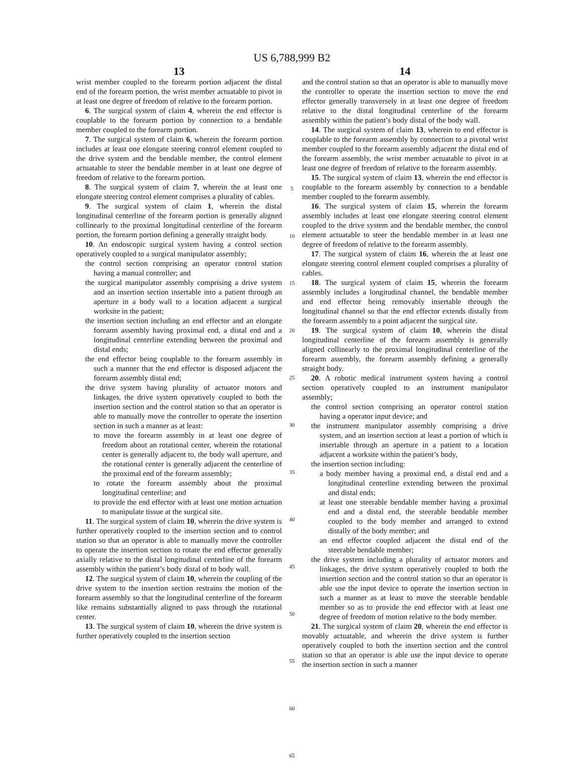US 6,788,999 B2
13
wrist member coupled to the forearm portion adjacent the distal end of the forearm portion, the wrist member actuatable to pivot in at least one degree of freedom of relative to the forearm portion.
6. The surgical system of claim 4, wherein the end effector is couplable to the forearm portion by connection to a bendable member coupled to the forearm portion.
7. The surgical system of claim 6, wherein the forearm portion includes at least one elongate steering control element coupled to the drive system and the bendable member, the control element actuatable to steer the bendable member in at least one degree of freedom of relative to the forearm portion.
8. The surgical system of claim 7, wherein the at least one elongate steering control element comprises a plurality of cables.
9. The surgical system of claim 1, wherein the distal longitudinal centerline of the forearm portion is generally aligned collinearly to the proximal longitudinal centerline of the forearm portion, the forearm portion defining a generally straight body.
10. An endoscopic surgical system having a control section operatively coupled to a surgical manipulator assembly;
the control section comprising an operator control station having a manual controller; and
the surgical manipulator assembly comprising a drive system and an insertion section insertable into a patient through an aperture in a body wall to a location adjacent a surgical worksite in the patient;
the insertion section including an end effector and an elongate forearm assembly having proximal end, a distal end and a longitudinal centerline extending between the proximal and distal ends;
the end effector being couplable to the forearm assembly in such a manner that the end effector is disposed adjacent the forearm assembly distal end;
the drive system having plurality of actuator motors and linkages, the drive system operatively coupled to both the insertion section and the control station so that an operator is able to manually move the controller to operate the insertion section in such a manner as at least:
to move the forearm assembly in at least one degree of freedom about an rotational center, wherein the rotational center is generally adjacent to, the body wall aperture, and the rotational center is generally adjacent the centerline of the proximal end of the forearm assembly;
to rotate the forearm assembly about the proximal longitudinal centerline; and
to provide the end effector with at least one motion actuation to manipulate tissue at the surgical site.
11. The surgical system of claim 10, wherein the drive system is further operatively coupled to the insertion section and to control station so that an operator is able to manually move the controller to operate the insertion section to rotate the end effector generally axially relative to the distal longitudinal centerline of the forearm assembly within the patient’s body distal of to body wall.
12. The surgical system of claim 10, wherein the coupling of the drive system to the insertion section restrains the motion of the forearm assembly so that the longitudinal centerline of the forearm like remains substantially aligned to pass through the rotational center.
13. The surgical system of claim 10, wherein the drive system is further operatively coupled to the insertion section
5
10
15
20
25
30
35
40
45
50
55
60
65
14
and the control station so that an operator is able to manually move the controller to operate the insertion section to move the end effector generally transversely in at least one degree of freedom relative to the distal longitudinal centerline of the forearm assembly within the patient’s body distal of the body wall.
14. The surgical system of claim 13, wherein to end effector is couplable to the forearm assembly by connection to a pivotal wrist member coupled to the forearm assembly adjacent the distal end of the forearm assembly, the wrist member actuatable to pivot in at least one degree of freedom of relative to the forearm assembly.
15. The surgical system of claim 13, wherein the end effector is couplable to the forearm assembly by connection to a bendable member coupled to the forearm assembly.
16. The surgical system of claim 15, wherein the forearm assembly includes at least one elongate steering control element coupled to the drive system and the bendable member, the control element actuatable to steer the bendable member in at least one degree of freedom of relative to the forearm assembly.
17. The surgical system of claim 16, wherein the at least one elongate steering control element coupled comprises a plurality of cables.
18. The surgical system of claim 15, wherein the forearm assembly includes a longitudinal channel, the bendable member and end effector being removably insertable through the longitudinal channel so that the end effector extends distally from the forearm assembly to a point adjacent the surgical site.
19. The surgical system of claim 10, wherein the distal longitudinal centerline of the forearm assembly is generally aligned collinearly to the proximal longitudinal centerline of the forearm assembly, the forearm assembly defining a generally straight body.
20. A robotic medical instrument system having a control section operatively coupled to an instrument manipulator assembly;
the control section comprising an operator control station having a operator input device; and
the instrument manipulator assembly comprising a drive system, and an insertion section at least a portion of which is insertable through an aperture in a patient to a location adjacent a worksite within the patient’s body,
the insertion section including:
a body member having a proximal end, a distal end and a longitudinal centerline extending between the proximal and distal ends;
at least one steerable bendable member having a proximal end and a distal end, the steerable bendable member coupled to the body member and arranged to extend distally of the body member; and
an end effector coupled adjacent the distal end of the steerable bendable member;
the drive system including a plurality of actuator motors and linkages, the drive system operatively coupled to both the insertion section and the control station so that an operator is able use the input device to operate the insertion section in such a manner as at least to move the steerable bendable member so as to provide the end effector with at least one degree of freedom of motion relative to the body member.
21. The surgical system of claim 20, wherein the end effector is movably actuatable, and wherein the drive system is further operatively coupled to both the insertion section and the control station so that an operator is able use the input device to operate the insertion section in such a manner